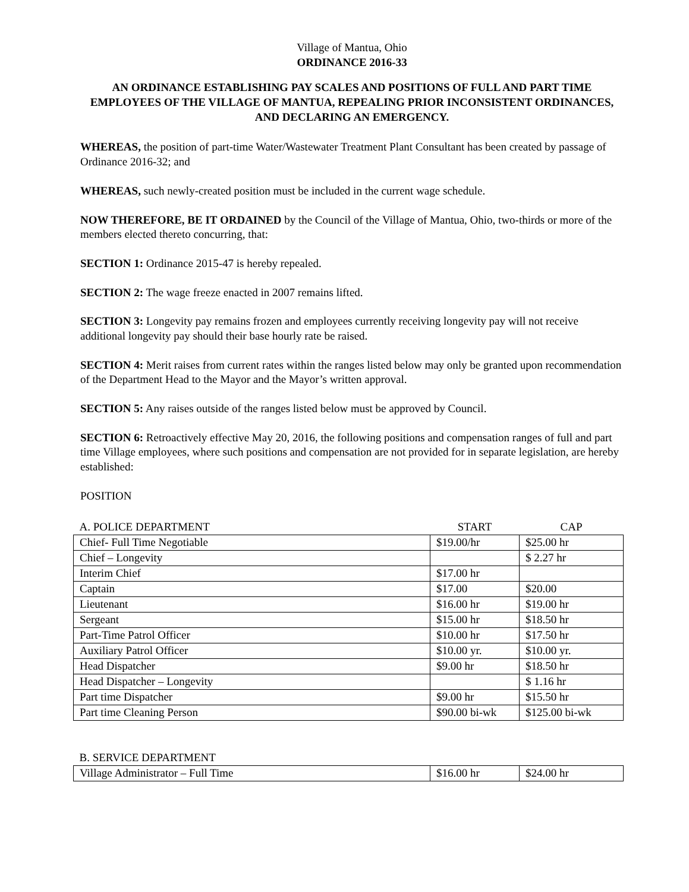Village of Mantua, Ohio
ORDINANCE 2016-33
AN ORDINANCE ESTABLISHING PAY SCALES AND POSITIONS OF FULL AND PART TIME EMPLOYEES OF THE VILLAGE OF MANTUA, REPEALING PRIOR INCONSISTENT ORDINANCES, AND DECLARING AN EMERGENCY.
WHEREAS, the position of part-time Water/Wastewater Treatment Plant Consultant has been created by passage of Ordinance 2016-32; and
WHEREAS, such newly-created position must be included in the current wage schedule.
NOW THEREFORE, BE IT ORDAINED by the Council of the Village of Mantua, Ohio, two-thirds or more of the members elected thereto concurring, that:
SECTION 1: Ordinance 2015-47 is hereby repealed.
SECTION 2: The wage freeze enacted in 2007 remains lifted.
SECTION 3: Longevity pay remains frozen and employees currently receiving longevity pay will not receive additional longevity pay should their base hourly rate be raised.
SECTION 4: Merit raises from current rates within the ranges listed below may only be granted upon recommendation of the Department Head to the Mayor and the Mayor’s written approval.
SECTION 5: Any raises outside of the ranges listed below must be approved by Council.
SECTION 6: Retroactively effective May 20, 2016, the following positions and compensation ranges of full and part time Village employees, where such positions and compensation are not provided for in separate legislation, are hereby established:
POSITION
| A. POLICE DEPARTMENT | START | CAP |
| Chief- Full Time Negotiable | $19.00/hr | $25.00 hr |
| Chief – Longevity | | $ 2.27 hr |
| Interim Chief | $17.00 hr | |
| Captain | $17.00 | $20.00 |
| Lieutenant | $16.00 hr | $19.00 hr |
| Sergeant | $15.00 hr | $18.50 hr |
| Part-Time Patrol Officer | $10.00 hr | $17.50 hr |
| Auxiliary Patrol Officer | $10.00 yr. | $10.00 yr. |
| Head Dispatcher | $9.00 hr | $18.50 hr |
| Head Dispatcher – Longevity | | $ 1.16 hr |
| Part time Dispatcher | $9.00 hr | $15.50 hr |
| Part time Cleaning Person | $90.00 bi-wk | $125.00 bi-wk |
| B. SERVICE DEPARTMENT | | |
| Village Administrator – Full Time | $16.00 hr | $24.00 hr |